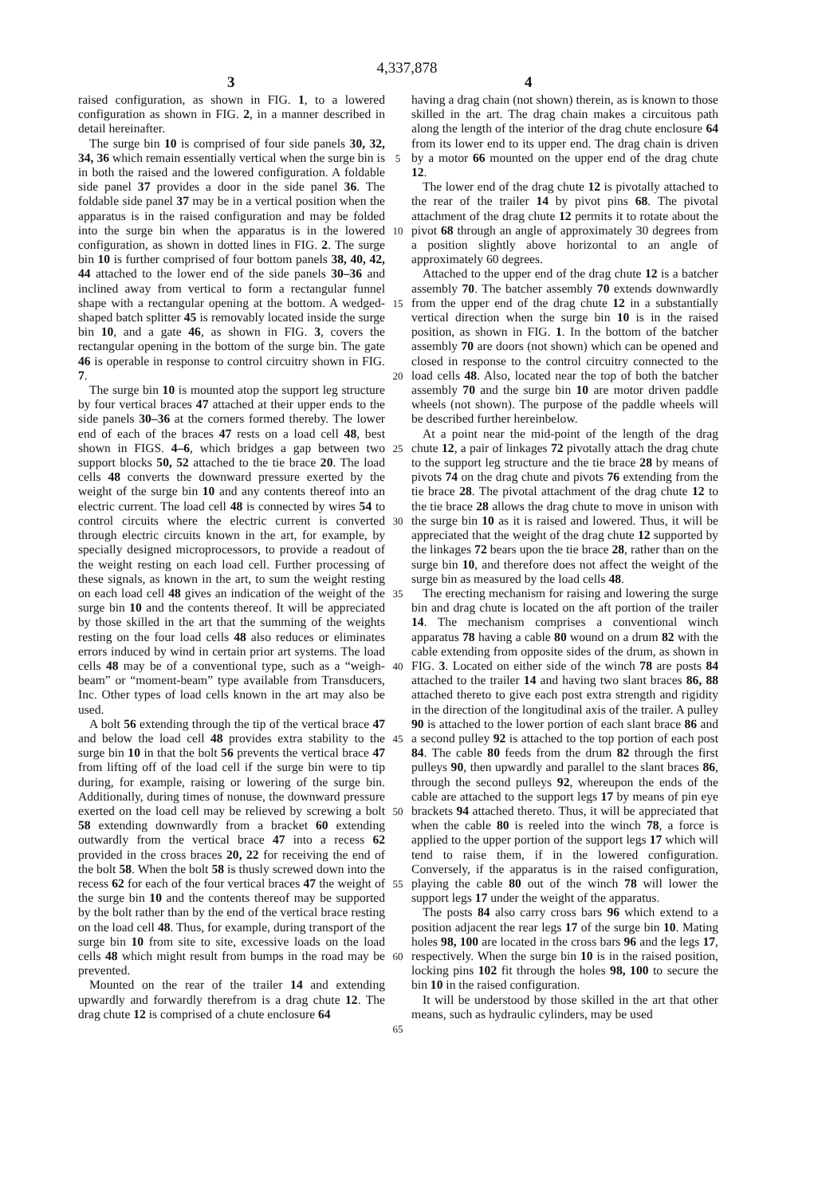4,337,878
3 4
raised configuration, as shown in FIG. 1, to a lowered configuration as shown in FIG. 2, in a manner described in detail hereinafter.
The surge bin 10 is comprised of four side panels 30, 32, 34, 36 which remain essentially vertical when the surge bin is in both the raised and the lowered configuration. A foldable side panel 37 provides a door in the side panel 36. The foldable side panel 37 may be in a vertical position when the apparatus is in the raised configuration and may be folded into the surge bin when the apparatus is in the lowered configuration, as shown in dotted lines in FIG. 2. The surge bin 10 is further comprised of four bottom panels 38, 40, 42, 44 attached to the lower end of the side panels 30–36 and inclined away from vertical to form a rectangular funnel shape with a rectangular opening at the bottom. A wedged-shaped batch splitter 45 is removably located inside the surge bin 10, and a gate 46, as shown in FIG. 3, covers the rectangular opening in the bottom of the surge bin. The gate 46 is operable in response to control circuitry shown in FIG. 7.
The surge bin 10 is mounted atop the support leg structure by four vertical braces 47 attached at their upper ends to the side panels 30–36 at the corners formed thereby. The lower end of each of the braces 47 rests on a load cell 48, best shown in FIGS. 4–6, which bridges a gap between two support blocks 50, 52 attached to the tie brace 20. The load cells 48 converts the downward pressure exerted by the weight of the surge bin 10 and any contents thereof into an electric current. The load cell 48 is connected by wires 54 to control circuits where the electric current is converted through electric circuits known in the art, for example, by specially designed microprocessors, to provide a readout of the weight resting on each load cell. Further processing of these signals, as known in the art, to sum the weight resting on each load cell 48 gives an indication of the weight of the surge bin 10 and the contents thereof. It will be appreciated by those skilled in the art that the summing of the weights resting on the four load cells 48 also reduces or eliminates errors induced by wind in certain prior art systems. The load cells 48 may be of a conventional type, such as a “weigh-beam” or “moment-beam” type available from Transducers, Inc. Other types of load cells known in the art may also be used.
A bolt 56 extending through the tip of the vertical brace 47 and below the load cell 48 provides extra stability to the surge bin 10 in that the bolt 56 prevents the vertical brace 47 from lifting off of the load cell if the surge bin were to tip during, for example, raising or lowering of the surge bin. Additionally, during times of nonuse, the downward pressure exerted on the load cell may be relieved by screwing a bolt 58 extending downwardly from a bracket 60 extending outwardly from the vertical brace 47 into a recess 62 provided in the cross braces 20, 22 for receiving the end of the bolt 58. When the bolt 58 is thusly screwed down into the recess 62 for each of the four vertical braces 47 the weight of the surge bin 10 and the contents thereof may be supported by the bolt rather than by the end of the vertical brace resting on the load cell 48. Thus, for example, during transport of the surge bin 10 from site to site, excessive loads on the load cells 48 which might result from bumps in the road may be prevented.
Mounted on the rear of the trailer 14 and extending upwardly and forwardly therefrom is a drag chute 12. The drag chute 12 is comprised of a chute enclosure 64
5
10
15
20
25
30
35
40
45
50
55
60
65
having a drag chain (not shown) therein, as is known to those skilled in the art. The drag chain makes a circuitous path along the length of the interior of the drag chute enclosure 64 from its lower end to its upper end. The drag chain is driven by a motor 66 mounted on the upper end of the drag chute 12.
The lower end of the drag chute 12 is pivotally attached to the rear of the trailer 14 by pivot pins 68. The pivotal attachment of the drag chute 12 permits it to rotate about the pivot 68 through an angle of approximately 30 degrees from a position slightly above horizontal to an angle of approximately 60 degrees.
Attached to the upper end of the drag chute 12 is a batcher assembly 70. The batcher assembly 70 extends downwardly from the upper end of the drag chute 12 in a substantially vertical direction when the surge bin 10 is in the raised position, as shown in FIG. 1. In the bottom of the batcher assembly 70 are doors (not shown) which can be opened and closed in response to the control circuitry connected to the load cells 48. Also, located near the top of both the batcher assembly 70 and the surge bin 10 are motor driven paddle wheels (not shown). The purpose of the paddle wheels will be described further hereinbelow.
At a point near the mid-point of the length of the drag chute 12, a pair of linkages 72 pivotally attach the drag chute to the support leg structure and the tie brace 28 by means of pivots 74 on the drag chute and pivots 76 extending from the tie brace 28. The pivotal attachment of the drag chute 12 to the tie brace 28 allows the drag chute to move in unison with the surge bin 10 as it is raised and lowered. Thus, it will be appreciated that the weight of the drag chute 12 supported by the linkages 72 bears upon the tie brace 28, rather than on the surge bin 10, and therefore does not affect the weight of the surge bin as measured by the load cells 48.
The erecting mechanism for raising and lowering the surge bin and drag chute is located on the aft portion of the trailer 14. The mechanism comprises a conventional winch apparatus 78 having a cable 80 wound on a drum 82 with the cable extending from opposite sides of the drum, as shown in FIG. 3. Located on either side of the winch 78 are posts 84 attached to the trailer 14 and having two slant braces 86, 88 attached thereto to give each post extra strength and rigidity in the direction of the longitudinal axis of the trailer. A pulley 90 is attached to the lower portion of each slant brace 86 and a second pulley 92 is attached to the top portion of each post 84. The cable 80 feeds from the drum 82 through the first pulleys 90, then upwardly and parallel to the slant braces 86, through the second pulleys 92, whereupon the ends of the cable are attached to the support legs 17 by means of pin eye brackets 94 attached thereto. Thus, it will be appreciated that when the cable 80 is reeled into the winch 78, a force is applied to the upper portion of the support legs 17 which will tend to raise them, if in the lowered configuration. Conversely, if the apparatus is in the raised configuration, playing the cable 80 out of the winch 78 will lower the support legs 17 under the weight of the apparatus.
The posts 84 also carry cross bars 96 which extend to a position adjacent the rear legs 17 of the surge bin 10. Mating holes 98, 100 are located in the cross bars 96 and the legs 17, respectively. When the surge bin 10 is in the raised position, locking pins 102 fit through the holes 98, 100 to secure the bin 10 in the raised configuration.
It will be understood by those skilled in the art that other means, such as hydraulic cylinders, may be used